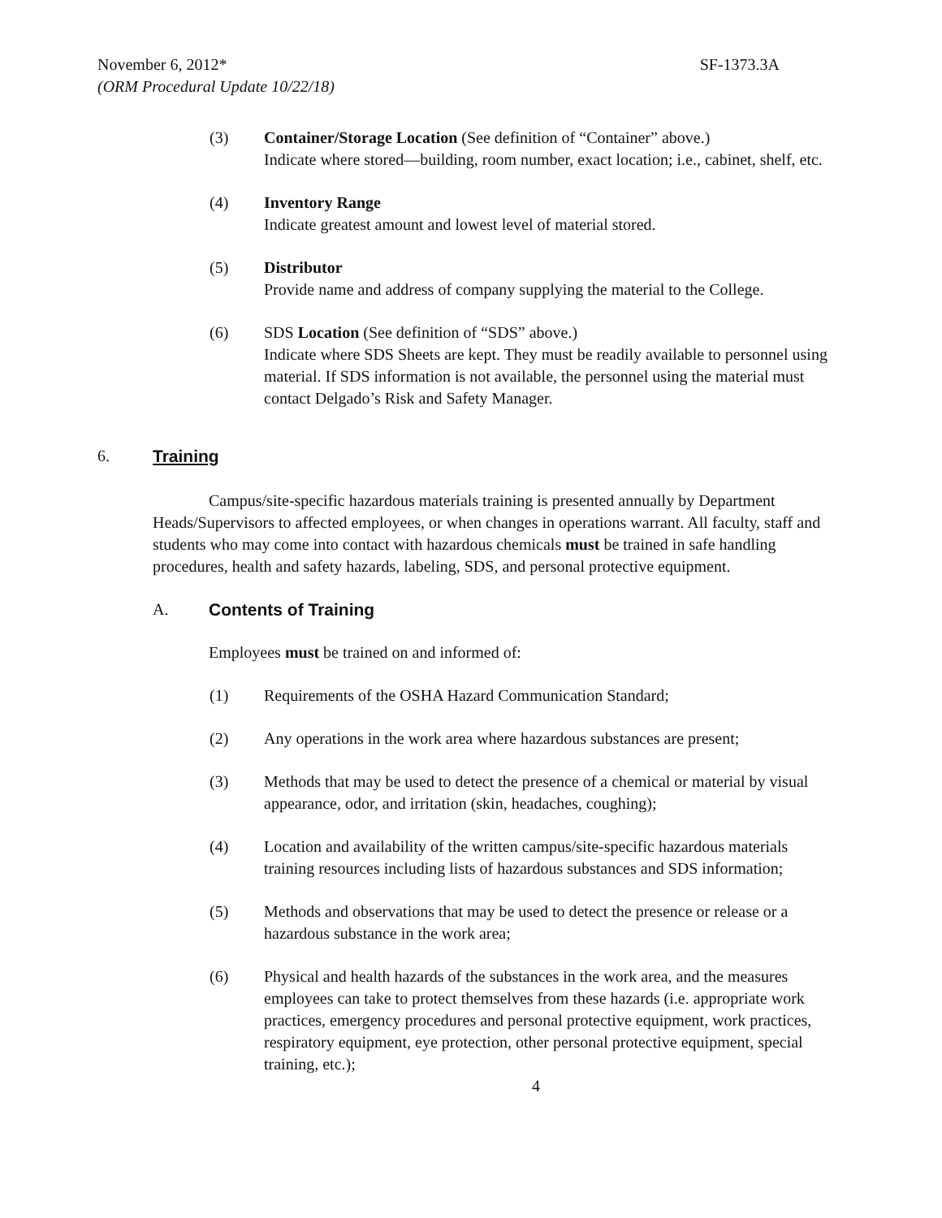November 6, 2012* SF-1373.3A
(ORM Procedural Update 10/22/18)
(3) Container/Storage Location (See definition of “Container” above.)
Indicate where stored—building, room number, exact location; i.e., cabinet, shelf, etc.
(4) Inventory Range
Indicate greatest amount and lowest level of material stored.
(5) Distributor
Provide name and address of company supplying the material to the College.
(6) SDS Location (See definition of “SDS” above.)
Indicate where SDS Sheets are kept. They must be readily available to personnel using material. If SDS information is not available, the personnel using the material must contact Delgado’s Risk and Safety Manager.
6. Training
Campus/site-specific hazardous materials training is presented annually by Department Heads/Supervisors to affected employees, or when changes in operations warrant. All faculty, staff and students who may come into contact with hazardous chemicals must be trained in safe handling procedures, health and safety hazards, labeling, SDS, and personal protective equipment.
A. Contents of Training
Employees must be trained on and informed of:
(1) Requirements of the OSHA Hazard Communication Standard;
(2) Any operations in the work area where hazardous substances are present;
(3) Methods that may be used to detect the presence of a chemical or material by visual appearance, odor, and irritation (skin, headaches, coughing);
(4) Location and availability of the written campus/site-specific hazardous materials training resources including lists of hazardous substances and SDS information;
(5) Methods and observations that may be used to detect the presence or release or a hazardous substance in the work area;
(6) Physical and health hazards of the substances in the work area, and the measures employees can take to protect themselves from these hazards (i.e. appropriate work practices, emergency procedures and personal protective equipment, work practices, respiratory equipment, eye protection, other personal protective equipment, special training, etc.);
4